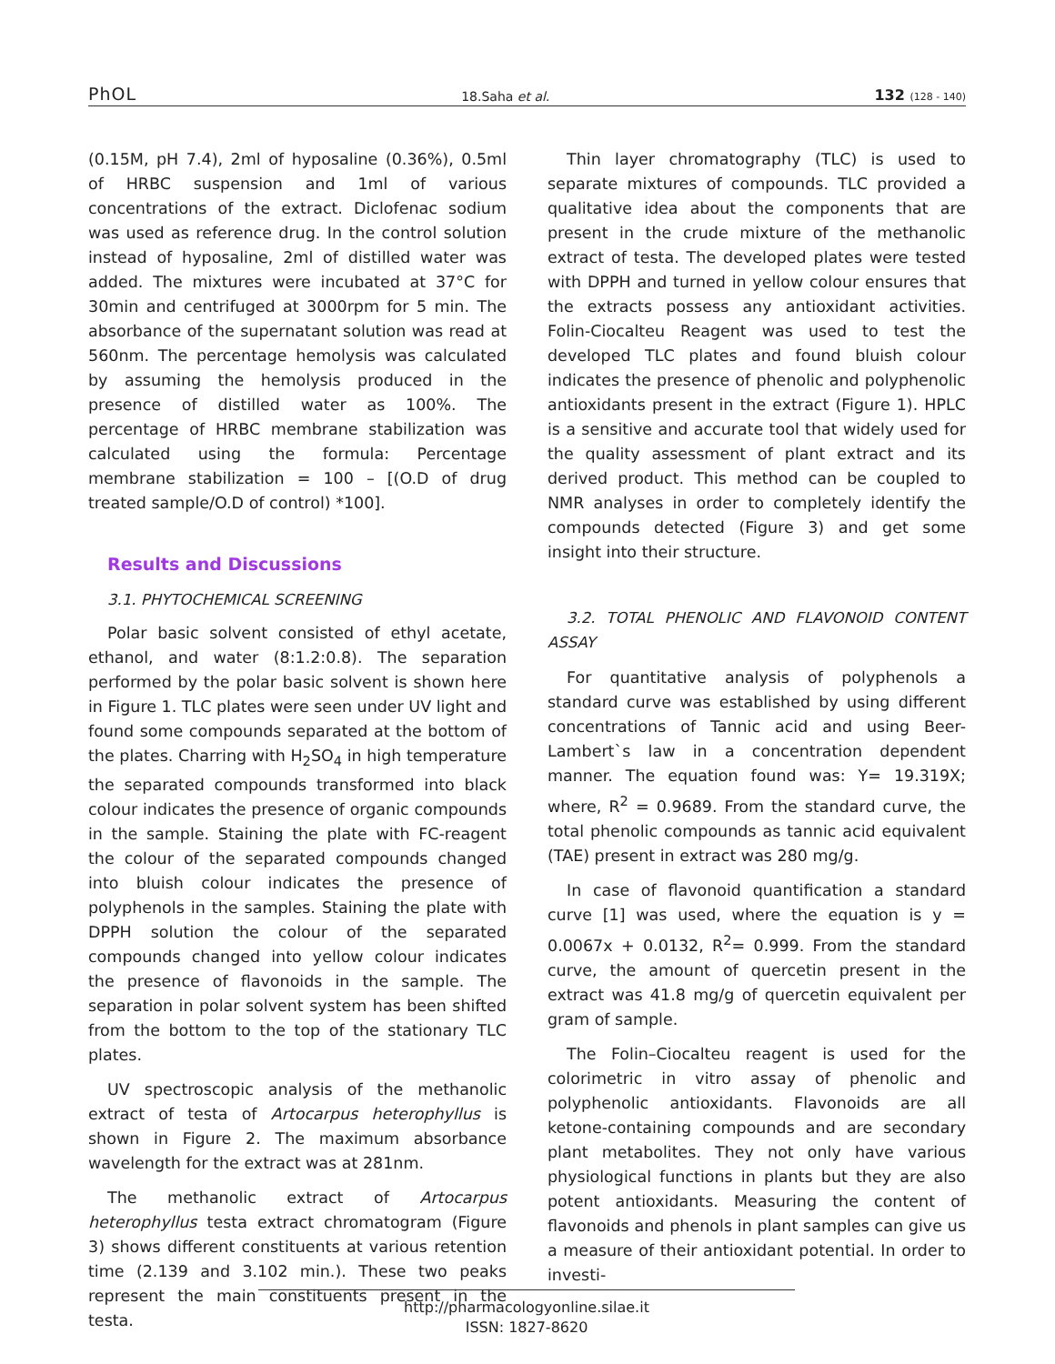PhOL
18.Saha et al.
132 (128 - 140)
(0.15M, pH 7.4), 2ml of hyposaline (0.36%), 0.5ml of HRBC suspension and 1ml of various concentrations of the extract. Diclofenac sodium was used as reference drug. In the control solution instead of hyposaline, 2ml of distilled water was added. The mixtures were incubated at 37°C for 30min and centrifuged at 3000rpm for 5 min. The absorbance of the supernatant solution was read at 560nm. The percentage hemolysis was calculated by assuming the hemolysis produced in the presence of distilled water as 100%. The percentage of HRBC membrane stabilization was calculated using the formula: Percentage membrane stabilization = 100 – [(O.D of drug treated sample/O.D of control) *100].
Results and Discussions
3.1. PHYTOCHEMICAL SCREENING
Polar basic solvent consisted of ethyl acetate, ethanol, and water (8:1.2:0.8). The separation performed by the polar basic solvent is shown here in Figure 1. TLC plates were seen under UV light and found some compounds separated at the bottom of the plates. Charring with H<sub>2</sub>SO<sub>4</sub> in high temperature the separated compounds transformed into black colour indicates the presence of organic compounds in the sample. Staining the plate with FC-reagent the colour of the separated compounds changed into bluish colour indicates the presence of polyphenols in the samples. Staining the plate with DPPH solution the colour of the separated compounds changed into yellow colour indicates the presence of flavonoids in the sample. The separation in polar solvent system has been shifted from the bottom to the top of the stationary TLC plates.
UV spectroscopic analysis of the methanolic extract of testa of Artocarpus heterophyllus is shown in Figure 2. The maximum absorbance wavelength for the extract was at 281nm.
The methanolic extract of Artocarpus heterophyllus testa extract chromatogram (Figure 3) shows different constituents at various retention time (2.139 and 3.102 min.). These two peaks represent the main constituents present in the testa.
Thin layer chromatography (TLC) is used to separate mixtures of compounds. TLC provided a qualitative idea about the components that are present in the crude mixture of the methanolic extract of testa. The developed plates were tested with DPPH and turned in yellow colour ensures that the extracts possess any antioxidant activities. Folin-Ciocalteu Reagent was used to test the developed TLC plates and found bluish colour indicates the presence of phenolic and polyphenolic antioxidants present in the extract (Figure 1). HPLC is a sensitive and accurate tool that widely used for the quality assessment of plant extract and its derived product. This method can be coupled to NMR analyses in order to completely identify the compounds detected (Figure 3) and get some insight into their structure.
3.2. TOTAL PHENOLIC AND FLAVONOID CONTENT ASSAY
For quantitative analysis of polyphenols a standard curve was established by using different concentrations of Tannic acid and using Beer-Lambert`s law in a concentration dependent manner. The equation found was: Y= 19.319X; where, R<sup>2</sup> = 0.9689. From the standard curve, the total phenolic compounds as tannic acid equivalent (TAE) present in extract was 280 mg/g.
In case of flavonoid quantification a standard curve [1] was used, where the equation is y = 0.0067x + 0.0132, R<sup>2</sup>= 0.999. From the standard curve, the amount of quercetin present in the extract was 41.8 mg/g of quercetin equivalent per gram of sample.
The Folin–Ciocalteu reagent is used for the colorimetric in vitro assay of phenolic and polyphenolic antioxidants. Flavonoids are all ketone-containing compounds and are secondary plant metabolites. They not only have various physiological functions in plants but they are also potent antioxidants. Measuring the content of flavonoids and phenols in plant samples can give us a measure of their antioxidant potential. In order to investi-
http://pharmacologyonline.silae.it
ISSN: 1827-8620